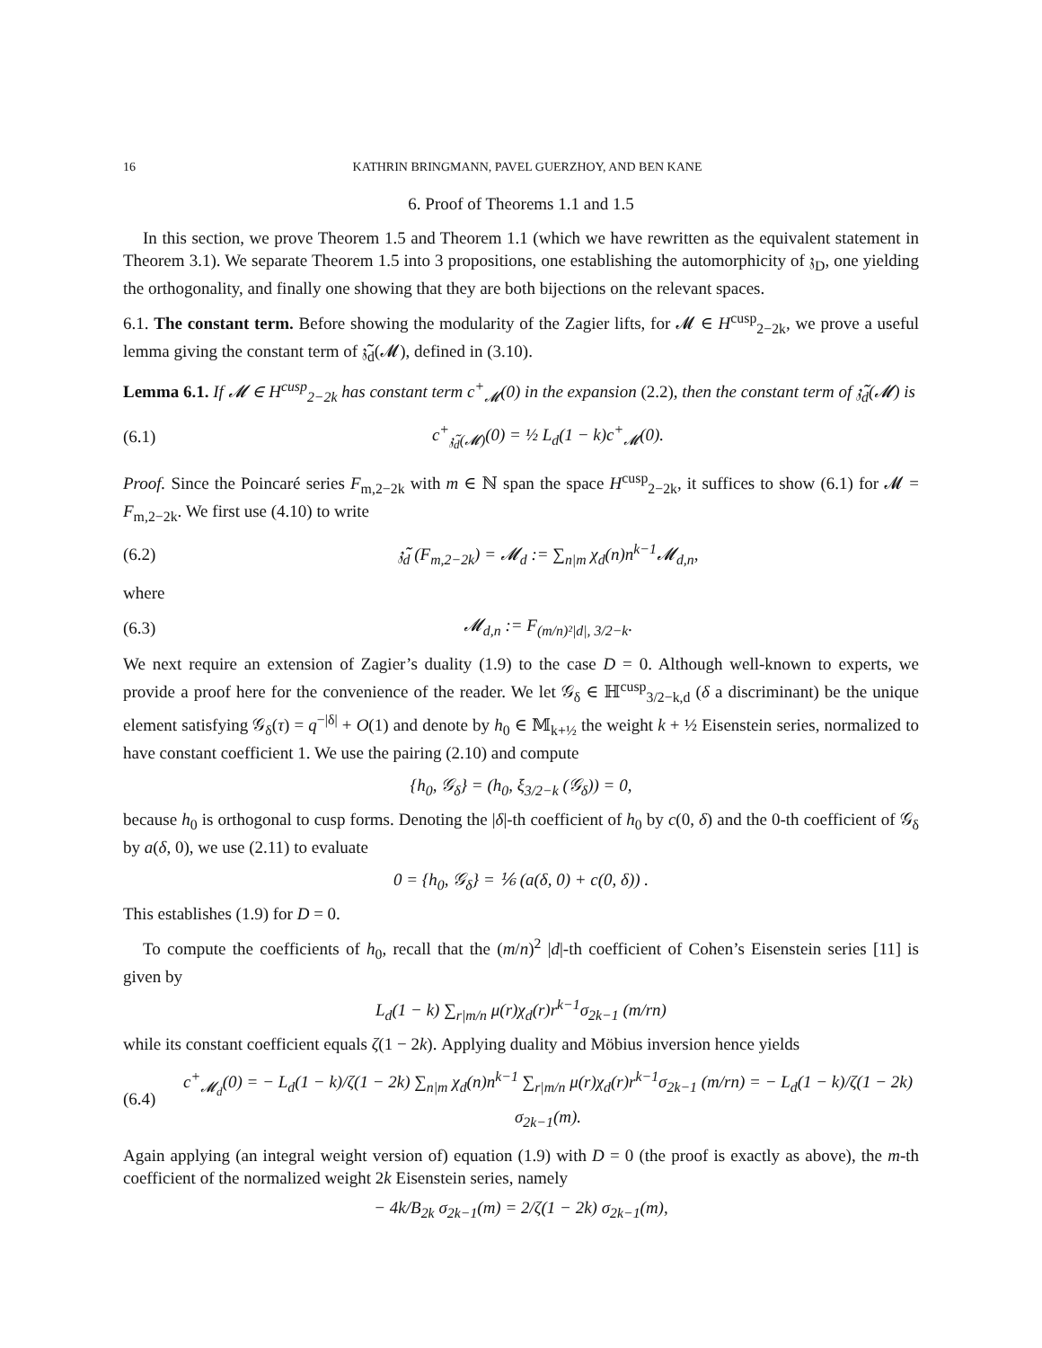16 KATHRIN BRINGMANN, PAVEL GUERZHOY, AND BEN KANE
6. Proof of Theorems 1.1 and 1.5
In this section, we prove Theorem 1.5 and Theorem 1.1 (which we have rewritten as the equivalent statement in Theorem 3.1). We separate Theorem 1.5 into 3 propositions, one establishing the automorphicity of 𝔷<sub>D</sub>, one yielding the orthogonality, and finally one showing that they are both bijections on the relevant spaces.
6.1. The constant term. Before showing the modularity of the Zagier lifts, for 𝓜 ∈ H<sup>cusp</sup><sub>2−2k</sub>, we prove a useful lemma giving the constant term of 𝔷̃<sub>d</sub>(𝓜), defined in (3.10).
Lemma 6.1. If 𝓜 ∈ H<sup>cusp</sup><sub>2−2k</sub> has constant term c<sup>+</sup><sub>𝓜</sub>(0) in the expansion (2.2), then the constant term of 𝔷̃<sub>d</sub>(𝓜) is
(6.1) c<sup>+</sup><sub>𝔷̃<sub>d</sub>(𝓜)</sub>(0) = ½ L<sub>d</sub>(1 − k)c<sup>+</sup><sub>𝓜</sub>(0).
Proof. Since the Poincaré series F<sub>m,2−2k</sub> with m ∈ ℕ span the space H<sup>cusp</sup><sub>2−2k</sub>, it suffices to show (6.1) for 𝓜 = F<sub>m,2−2k</sub>. We first use (4.10) to write
(6.2) 𝔷̃<sub>d</sub> (F<sub>m,2−2k</sub>) = 𝓜<sub>d</sub> := ∑<sub>n|m</sub> χ<sub>d</sub>(n)n<sup>k−1</sup>𝓜<sub>d,n</sub>,
where
(6.3) 𝓜<sub>d,n</sub> := F<sub>(m/n)²|d|, 3/2−k</sub>.
We next require an extension of Zagier’s duality (1.9) to the case D = 0. Although well-known to experts, we provide a proof here for the convenience of the reader. We let 𝒢<sub>δ</sub> ∈ ℍ<sup>cusp</sup><sub>3/2−k,d</sub> (δ a discriminant) be the unique element satisfying 𝒢<sub>δ</sub>(τ) = q<sup>−|δ|</sup> + O(1) and denote by h<sub>0</sub> ∈ 𝕄<sub>k+½</sub> the weight k + ½ Eisenstein series, normalized to have constant coefficient 1. We use the pairing (2.10) and compute
{h<sub>0</sub>, 𝒢<sub>δ</sub>} = (h<sub>0</sub>, ξ<sub>3/2−k</sub> (𝒢<sub>δ</sub>)) = 0,
because h<sub>0</sub> is orthogonal to cusp forms. Denoting the |δ|-th coefficient of h<sub>0</sub> by c(0, δ) and the 0-th coefficient of 𝒢<sub>δ</sub> by a(δ, 0), we use (2.11) to evaluate
0 = {h<sub>0</sub>, 𝒢<sub>δ</sub>} = ⅙ (a(δ, 0) + c(0, δ)) .
This establishes (1.9) for D = 0.
To compute the coefficients of h<sub>0</sub>, recall that the (m/n)<sup>2</sup> |d|-th coefficient of Cohen’s Eisenstein series [11] is given by
L<sub>d</sub>(1 − k) ∑<sub>r|m/n</sub> μ(r)χ<sub>d</sub>(r)r<sup>k−1</sup>σ<sub>2k−1</sub> (m/rn)
while its constant coefficient equals ζ(1 − 2k). Applying duality and Möbius inversion hence yields
(6.4) c<sup>+</sup><sub>𝓜<sub>d</sub></sub>(0) = − L<sub>d</sub>(1 − k)/ζ(1 − 2k) ∑<sub>n|m</sub> χ<sub>d</sub>(n)n<sup>k−1</sup> ∑<sub>r|m/n</sub> μ(r)χ<sub>d</sub>(r)r<sup>k−1</sup>σ<sub>2k−1</sub> (m/rn) = − L<sub>d</sub>(1 − k)/ζ(1 − 2k) σ<sub>2k−1</sub>(m).
Again applying (an integral weight version of) equation (1.9) with D = 0 (the proof is exactly as above), the m-th coefficient of the normalized weight 2k Eisenstein series, namely
− 4k/B<sub>2k</sub> σ<sub>2k−1</sub>(m) = 2/ζ(1 − 2k) σ<sub>2k−1</sub>(m),